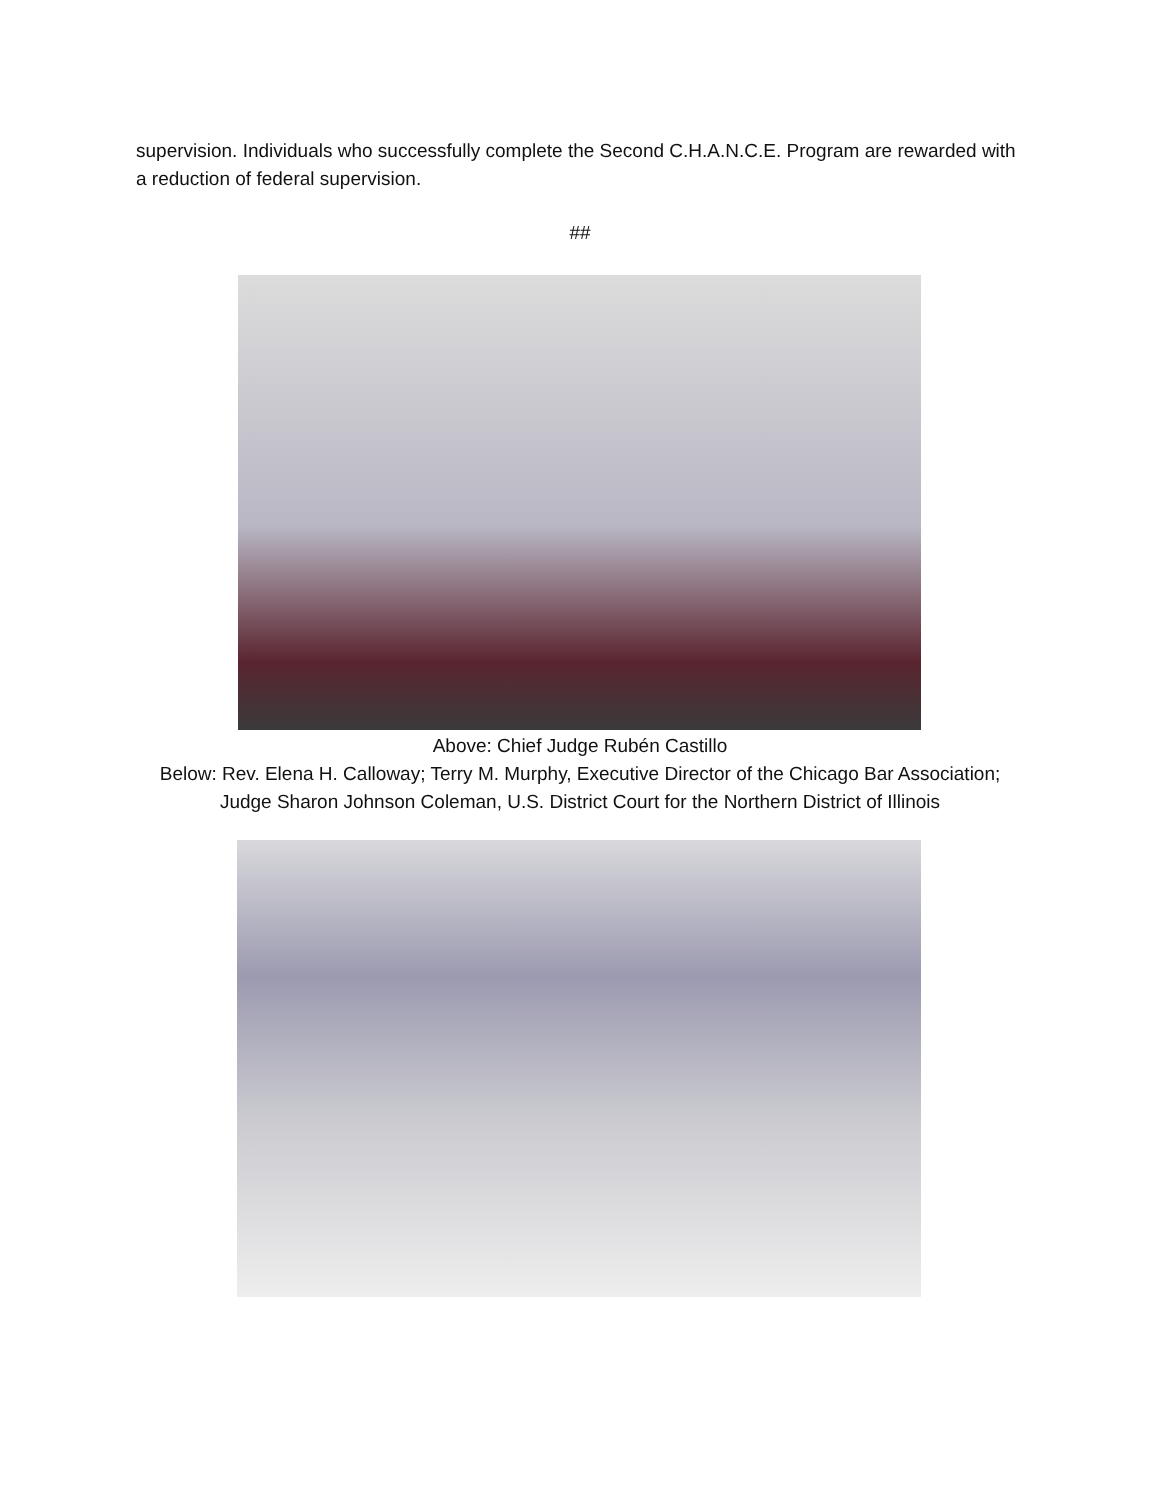supervision. Individuals who successfully complete the Second C.H.A.N.C.E. Program are rewarded with a reduction of federal supervision.
##
Above: Chief Judge Rubén Castillo
Below: Rev. Elena H. Calloway; Terry M. Murphy, Executive Director of the Chicago Bar Association; Judge Sharon Johnson Coleman, U.S. District Court for the Northern District of Illinois